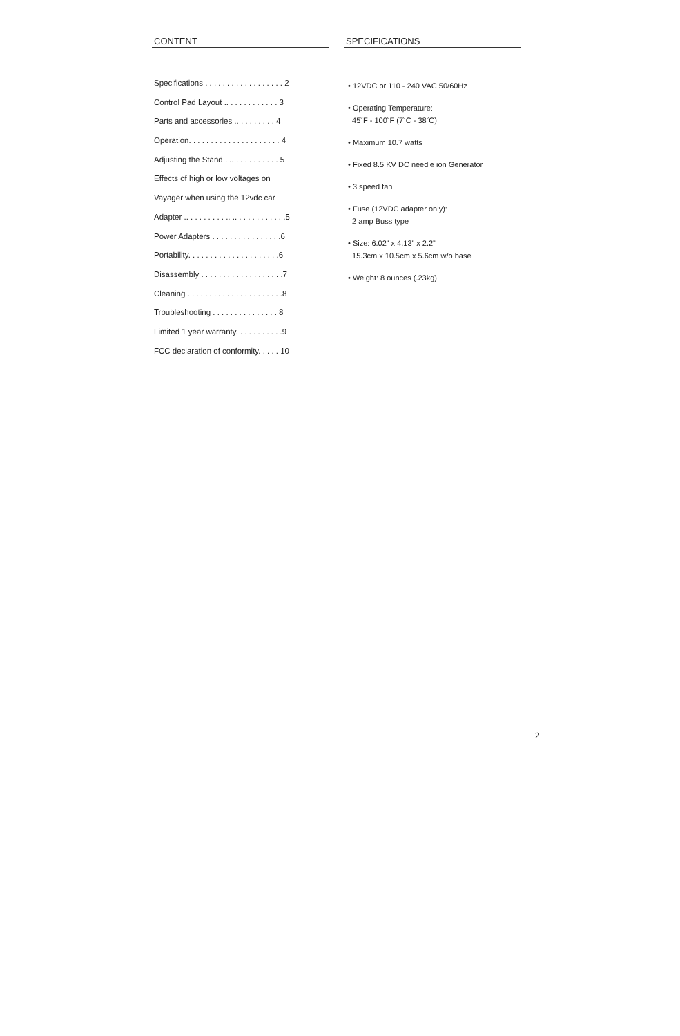CONTENT
Specifications . . . . . . . . . . . . . . . . . . 2
Control Pad Layout .. . . . . . . . . . . . 3
Parts and accessories .. . . . . . . . . 4
Operation. . . . . . . . . . . . . . . . . . . . . 4
Adjusting the Stand . .. . . . . . . . . . . 5
Effects of high or low voltages on
Vayager when using the 12vdc car
Adapter .. . . . . . . . . .. .. . . . . . . . . . . .5
Power Adapters . . . . . . . . . . . . . . . .6
Portability. . . . . . . . . . . . . . . . . . . . .6
Disassembly . . . . . . . . . . . . . . . . . . .7
Cleaning . . . . . . . . . . . . . . . . . . . . . .8
Troubleshooting . . . . . . . . . . . . . . . 8
Limited 1 year warranty. . . . . . . . . . .9
FCC declaration of conformity. . . . . 10
SPECIFICATIONS
• 12VDC or 110 - 240 VAC 50/60Hz
• Operating Temperature:
45˚F - 100˚F (7˚C - 38˚C)
• Maximum 10.7 watts
• Fixed 8.5 KV DC needle ion Generator
• 3 speed fan
• Fuse (12VDC adapter only):
2 amp Buss type
• Size: 6.02” x 4.13” x 2.2”
15.3cm x 10.5cm x 5.6cm w/o base
• Weight: 8 ounces (.23kg)
2